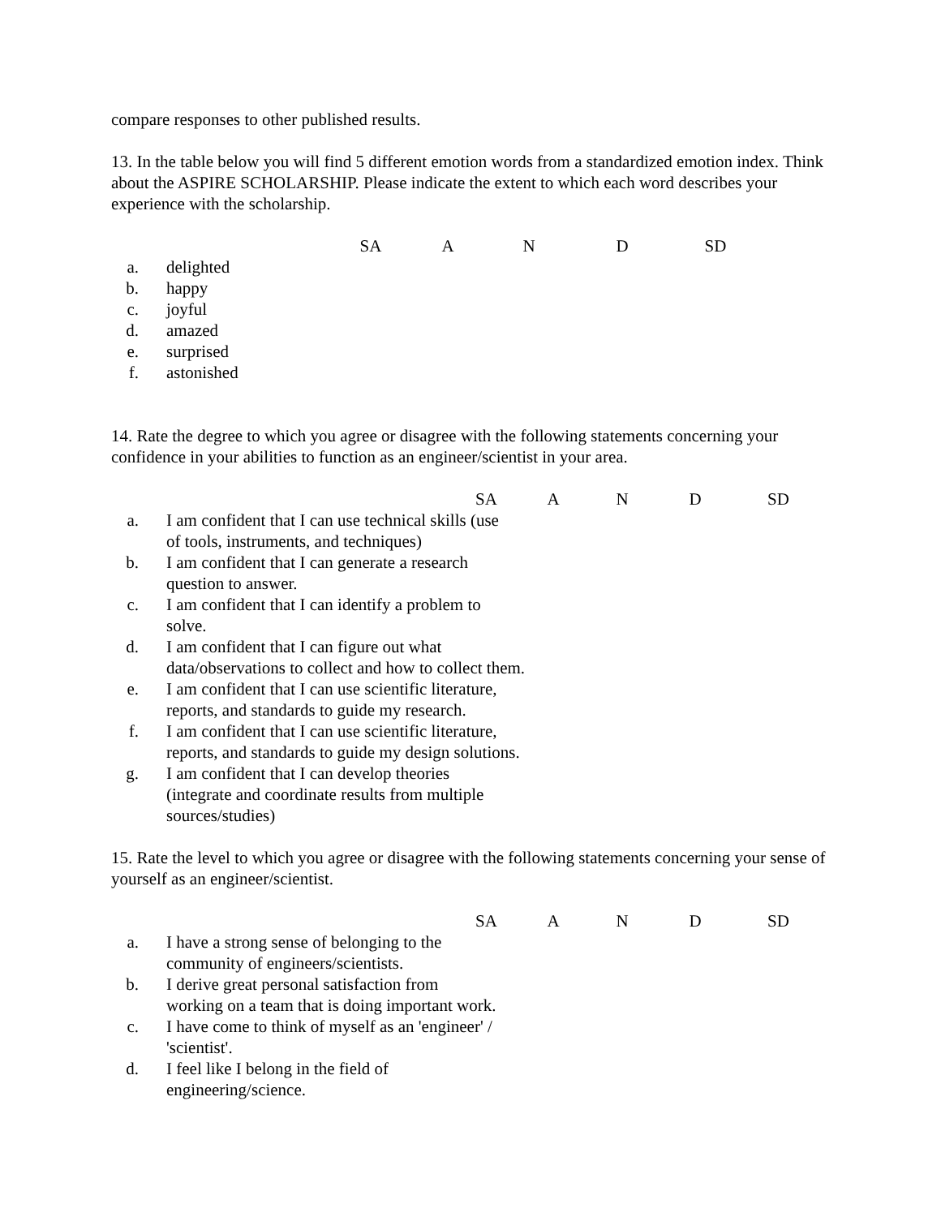compare responses to other published results.
13. In the table below you will find 5 different emotion words from a standardized emotion index. Think about the ASPIRE SCHOLARSHIP. Please indicate the extent to which each word describes your experience with the scholarship.
SA A N D SD
a. delighted
b. happy
c. joyful
d. amazed
e. surprised
f. astonished
14. Rate the degree to which you agree or disagree with the following statements concerning your confidence in your abilities to function as an engineer/scientist in your area.
SA A N D SD
a. I am confident that I can use technical skills (use
of tools, instruments, and techniques)
b. I am confident that I can generate a research
question to answer.
c. I am confident that I can identify a problem to
solve.
d. I am confident that I can figure out what
data/observations to collect and how to collect them.
e. I am confident that I can use scientific literature,
reports, and standards to guide my research.
f. I am confident that I can use scientific literature,
reports, and standards to guide my design solutions.
g. I am confident that I can develop theories
(integrate and coordinate results from multiple
sources/studies)
15. Rate the level to which you agree or disagree with the following statements concerning your sense of yourself as an engineer/scientist.
SA A N D SD
a. I have a strong sense of belonging to the
community of engineers/scientists.
b. I derive great personal satisfaction from
working on a team that is doing important work.
c. I have come to think of myself as an 'engineer' /
'scientist'.
d. I feel like I belong in the field of
engineering/science.